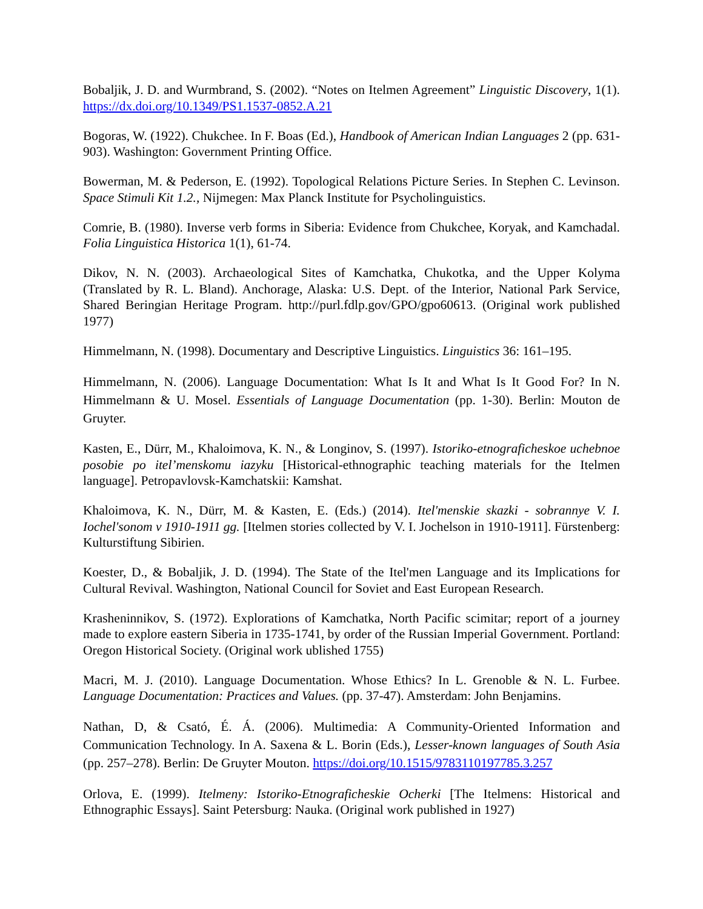Bobaljik, J. D. and Wurmbrand, S. (2002). “Notes on Itelmen Agreement” Linguistic Discovery, 1(1). https://dx.doi.org/10.1349/PS1.1537-0852.A.21
Bogoras, W. (1922). Chukchee. In F. Boas (Ed.), Handbook of American Indian Languages 2 (pp. 631-903). Washington: Government Printing Office.
Bowerman, M. & Pederson, E. (1992). Topological Relations Picture Series. In Stephen C. Levinson. Space Stimuli Kit 1.2., Nijmegen: Max Planck Institute for Psycholinguistics.
Comrie, B. (1980). Inverse verb forms in Siberia: Evidence from Chukchee, Koryak, and Kamchadal. Folia Linguistica Historica 1(1), 61-74.
Dikov, N. N. (2003). Archaeological Sites of Kamchatka, Chukotka, and the Upper Kolyma (Translated by R. L. Bland). Anchorage, Alaska: U.S. Dept. of the Interior, National Park Service, Shared Beringian Heritage Program. http://purl.fdlp.gov/GPO/gpo60613. (Original work published 1977)
Himmelmann, N. (1998). Documentary and Descriptive Linguistics. Linguistics 36: 161–195.
Himmelmann, N. (2006). Language Documentation: What Is It and What Is It Good For? In N. Himmelmann & U. Mosel. Essentials of Language Documentation (pp. 1-30). Berlin: Mouton de Gruyter.
Kasten, E., Dürr, M., Khaloimova, K. N., & Longinov, S. (1997). Istoriko-etnograficheskoe uchebnoe posobie po itel’menskomu iazyku [Historical-ethnographic teaching materials for the Itelmen language]. Petropavlovsk-Kamchatskii: Kamshat.
Khaloimova, K. N., Dürr, M. & Kasten, E. (Eds.) (2014). Itel'menskie skazki - sobrannye V. I. Iochel'sonom v 1910-1911 gg. [Itelmen stories collected by V. I. Jochelson in 1910-1911]. Fürstenberg: Kulturstiftung Sibirien.
Koester, D., & Bobaljik, J. D. (1994). The State of the Itel'men Language and its Implications for Cultural Revival. Washington, National Council for Soviet and East European Research.
Krasheninnikov, S. (1972). Explorations of Kamchatka, North Pacific scimitar; report of a journey made to explore eastern Siberia in 1735-1741, by order of the Russian Imperial Government. Portland: Oregon Historical Society. (Original work ublished 1755)
Macri, M. J. (2010). Language Documentation. Whose Ethics? In L. Grenoble & N. L. Furbee. Language Documentation: Practices and Values. (pp. 37-47). Amsterdam: John Benjamins.
Nathan, D, & Csató, É. Á. (2006). Multimedia: A Community-Oriented Information and Communication Technology. In A. Saxena & L. Borin (Eds.), Lesser-known languages of South Asia (pp. 257–278). Berlin: De Gruyter Mouton. https://doi.org/10.1515/9783110197785.3.257
Orlova, E. (1999). Itelmeny: Istoriko-Etnograficheskie Ocherki [The Itelmens: Historical and Ethnographic Essays]. Saint Petersburg: Nauka. (Original work published in 1927)